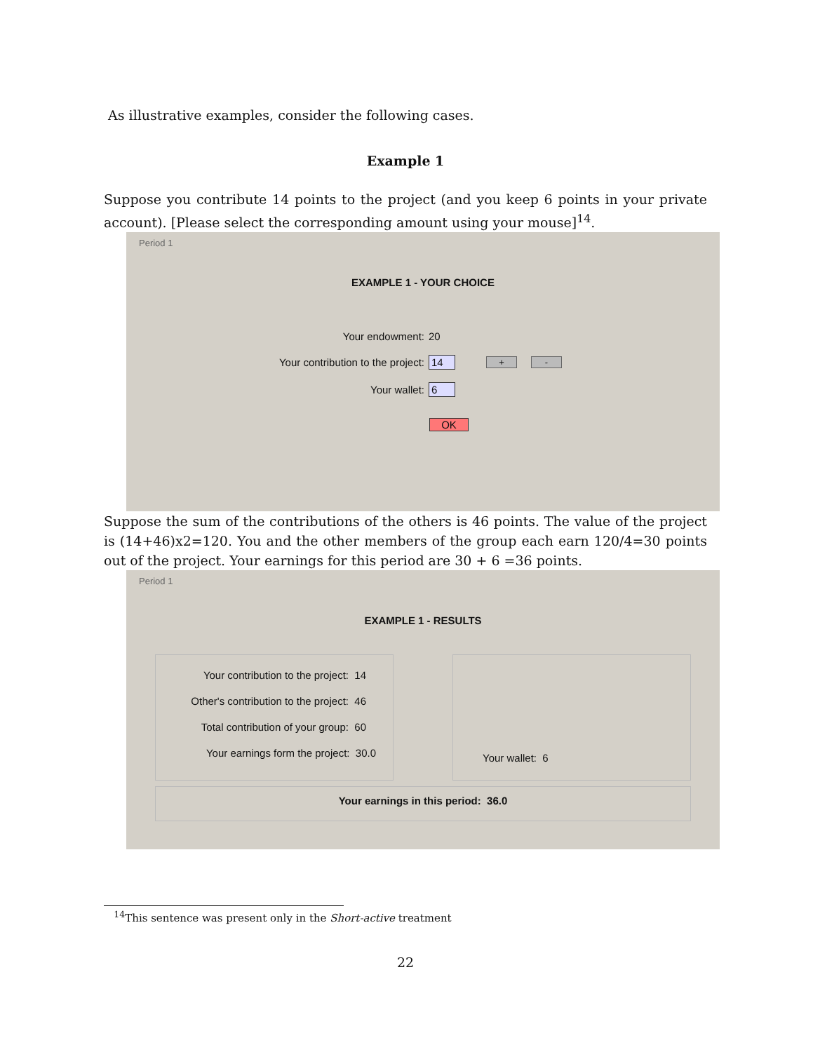As illustrative examples, consider the following cases.
Example 1
Suppose you contribute 14 points to the project (and you keep 6 points in your private account). [Please select the corresponding amount using your mouse]<sup>14</sup>.
Period 1
EXAMPLE 1 - YOUR CHOICE
Your endowment: 20
Your contribution to the project: 14
+ -
Your wallet: 6
OK
Suppose the sum of the contributions of the others is 46 points. The value of the project is (14+46)x2=120. You and the other members of the group each earn 120/4=30 points out of the project. Your earnings for this period are 30 + 6 =36 points.
Period 1
EXAMPLE 1 - RESULTS
Your contribution to the project: 14
Other's contribution to the project: 46
Total contribution of your group: 60
Your earnings form the project: 30.0
Your wallet: 6
Your earnings in this period: 36.0
<sup>14</sup> This sentence was present only in the Short-active treatment
22